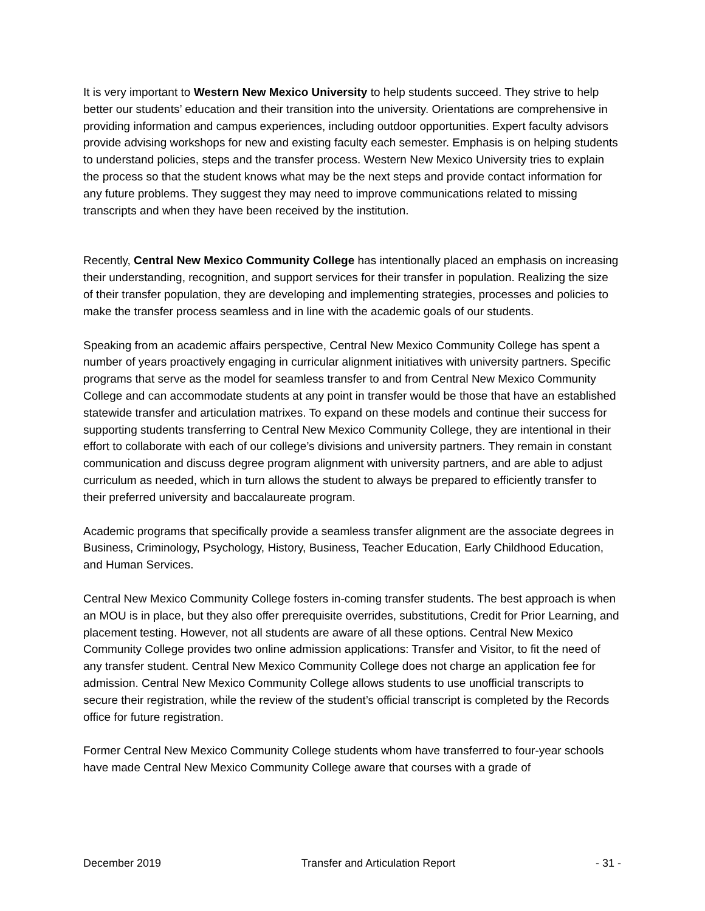It is very important to Western New Mexico University to help students succeed. They strive to help better our students’ education and their transition into the university. Orientations are comprehensive in providing information and campus experiences, including outdoor opportunities. Expert faculty advisors provide advising workshops for new and existing faculty each semester. Emphasis is on helping students to understand policies, steps and the transfer process. Western New Mexico University tries to explain the process so that the student knows what may be the next steps and provide contact information for any future problems. They suggest they may need to improve communications related to missing transcripts and when they have been received by the institution.
Recently, Central New Mexico Community College has intentionally placed an emphasis on increasing their understanding, recognition, and support services for their transfer in population. Realizing the size of their transfer population, they are developing and implementing strategies, processes and policies to make the transfer process seamless and in line with the academic goals of our students.
Speaking from an academic affairs perspective, Central New Mexico Community College has spent a number of years proactively engaging in curricular alignment initiatives with university partners. Specific programs that serve as the model for seamless transfer to and from Central New Mexico Community College and can accommodate students at any point in transfer would be those that have an established statewide transfer and articulation matrixes. To expand on these models and continue their success for supporting students transferring to Central New Mexico Community College, they are intentional in their effort to collaborate with each of our college’s divisions and university partners. They remain in constant communication and discuss degree program alignment with university partners, and are able to adjust curriculum as needed, which in turn allows the student to always be prepared to efficiently transfer to their preferred university and baccalaureate program.
Academic programs that specifically provide a seamless transfer alignment are the associate degrees in Business, Criminology, Psychology, History, Business, Teacher Education, Early Childhood Education, and Human Services.
Central New Mexico Community College fosters in-coming transfer students. The best approach is when an MOU is in place, but they also offer prerequisite overrides, substitutions, Credit for Prior Learning, and placement testing. However, not all students are aware of all these options. Central New Mexico Community College provides two online admission applications: Transfer and Visitor, to fit the need of any transfer student. Central New Mexico Community College does not charge an application fee for admission. Central New Mexico Community College allows students to use unofficial transcripts to secure their registration, while the review of the student’s official transcript is completed by the Records office for future registration.
Former Central New Mexico Community College students whom have transferred to four-year schools have made Central New Mexico Community College aware that courses with a grade of
December 2019 Transfer and Articulation Report - 31 -